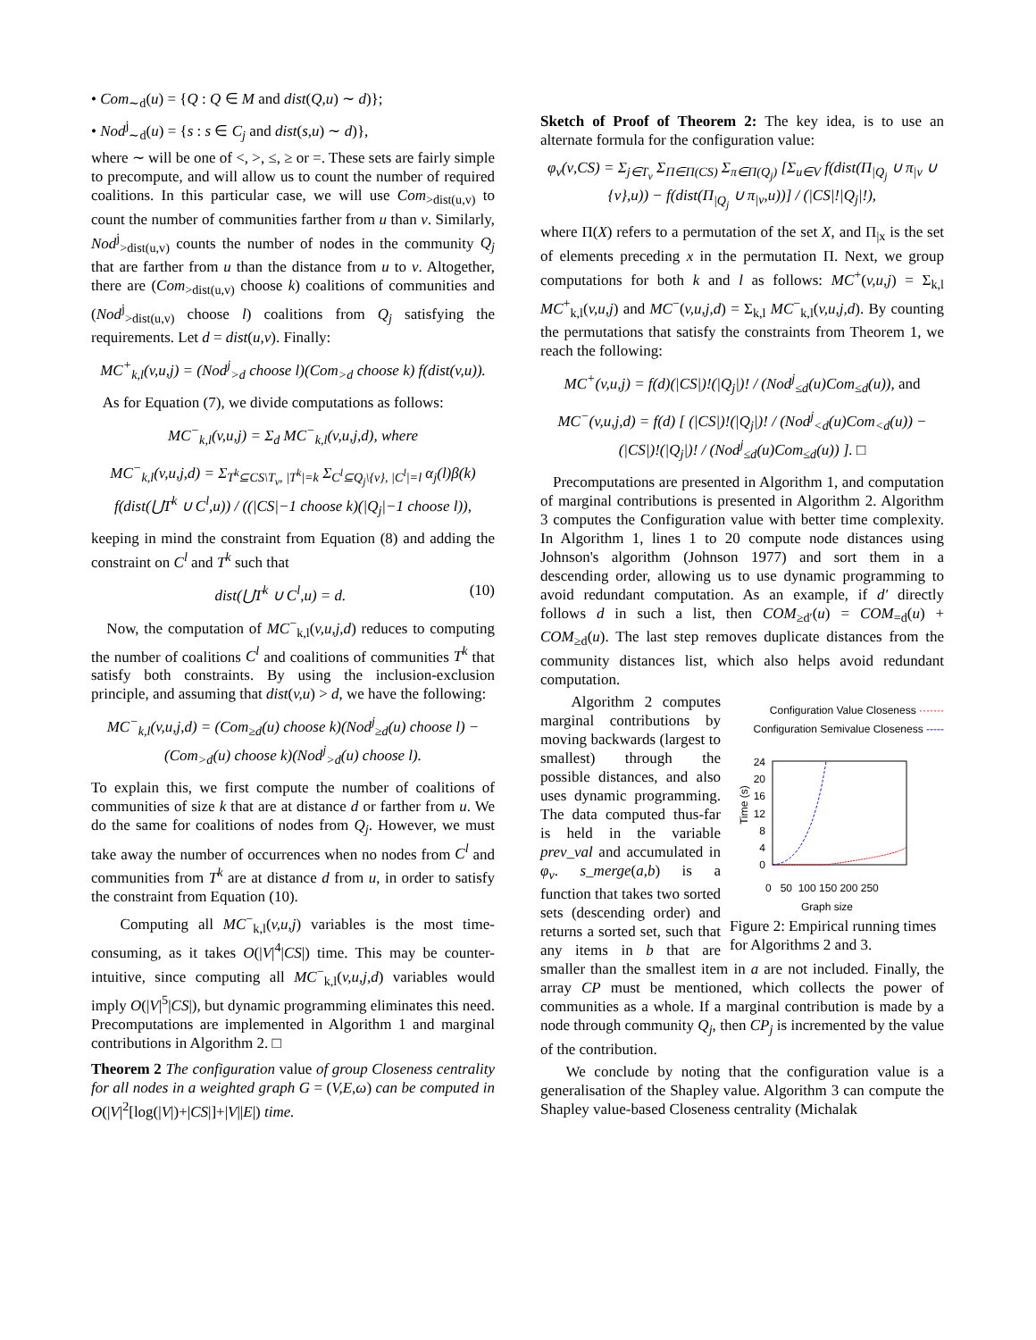• Com<sub>∼d</sub>(u) = {Q : Q ∈ M and dist(Q,u) ∼ d)};
• Nod<sup>j</sup><sub>∼d</sub>(u) = {s : s ∈ C<sub>j</sub> and dist(s,u) ∼ d)},
where ∼ will be one of <, >, ≤, ≥ or =. These sets are fairly simple to precompute, and will allow us to count the number of required coalitions. In this particular case, we will use Com<sub>>dist(u,v)</sub> to count the number of communities farther from u than v. Similarly, Nod<sup>j</sup><sub>>dist(u,v)</sub> counts the number of nodes in the community Q<sub>j</sub> that are farther from u than the distance from u to v. Altogether, there are (Com<sub>>dist(u,v)</sub> choose k) coalitions of communities and (Nod<sup>j</sup><sub>>dist(u,v)</sub> choose l) coalitions from Q<sub>j</sub> satisfying the requirements. Let d = dist(u,v). Finally:
MC<sup>+</sup><sub>k,l</sub>(v,u,j) = (Nod<sup>j</sup><sub>>d</sub> choose l)(Com<sub>>d</sub> choose k) f(dist(v,u)).
As for Equation (7), we divide computations as follows:
MC<sup>−</sup><sub>k,l</sub>(v,u,j) = Σ<sub>d</sub> MC<sup>−</sup><sub>k,l</sub>(v,u,j,d), where
MC<sup>−</sup><sub>k,l</sub>(v,u,j,d) = Σ<sub>T<sup>k</sup>⊆CS\T<sub>v</sub>, |T<sup>k</sup>|=k</sub> Σ<sub>C<sup>l</sup>⊆Q<sub>j</sub>\{v}, |C<sup>l</sup>|=l</sub> α<sub>j</sub>(l)β(k) f(dist(⋃T<sup>k</sup> ∪ C<sup>l</sup>,u)) / ((|CS|−1 choose k)(|Q<sub>j</sub>|−1 choose l)),
keeping in mind the constraint from Equation (8) and adding the constraint on C<sup>l</sup> and T<sup>k</sup> such that
dist(⋃T<sup>k</sup> ∪ C<sup>l</sup>,u) = d. (10)
Now, the computation of MC<sup>−</sup><sub>k,l</sub>(v,u,j,d) reduces to computing the number of coalitions C<sup>l</sup> and coalitions of communities T<sup>k</sup> that satisfy both constraints. By using the inclusion-exclusion principle, and assuming that dist(v,u) > d, we have the following:
MC<sup>−</sup><sub>k,l</sub>(v,u,j,d) = (Com<sub>≥d</sub>(u) choose k)(Nod<sup>j</sup><sub>≥d</sub>(u) choose l) − (Com<sub>>d</sub>(u) choose k)(Nod<sup>j</sup><sub>>d</sub>(u) choose l).
To explain this, we first compute the number of coalitions of communities of size k that are at distance d or farther from u. We do the same for coalitions of nodes from Q<sub>j</sub>. However, we must take away the number of occurrences when no nodes from C<sup>l</sup> and communities from T<sup>k</sup> are at distance d from u, in order to satisfy the constraint from Equation (10).
Computing all MC<sup>−</sup><sub>k,l</sub>(v,u,j) variables is the most time-consuming, as it takes O(|V|<sup>4</sup>|CS|) time. This may be counter-intuitive, since computing all MC<sup>−</sup><sub>k,l</sub>(v,u,j,d) variables would imply O(|V|<sup>5</sup>|CS|), but dynamic programming eliminates this need. Precomputations are implemented in Algorithm 1 and marginal contributions in Algorithm 2. □
Theorem 2 The configuration value of group Closeness centrality for all nodes in a weighted graph G = (V,E,ω) can be computed in O(|V|<sup>2</sup>[log(|V|)+|CS|]+|V||E|) time.
Sketch of Proof of Theorem 2: The key idea, is to use an alternate formula for the configuration value:
φ<sub>v</sub>(ν,CS) = Σ<sub>j∈T<sub>v</sub></sub> Σ<sub>Π∈Π(CS)</sub> Σ<sub>π∈Π(Q<sub>j</sub>)</sub> [Σ<sub>u∈V</sub> f(dist(Π<sub>|Q<sub>j</sub></sub> ∪ π<sub>|v</sub> ∪ {v},u)) − f(dist(Π<sub>|Q<sub>j</sub></sub> ∪ π<sub>|v</sub>,u))] / (|CS|!|Q<sub>j</sub>|!),
where Π(X) refers to a permutation of the set X, and Π<sub>|x</sub> is the set of elements preceding x in the permutation Π. Next, we group computations for both k and l as follows: MC<sup>+</sup>(v,u,j) = Σ<sub>k,l</sub> MC<sup>+</sup><sub>k,l</sub>(v,u,j) and MC<sup>−</sup>(v,u,j,d) = Σ<sub>k,l</sub> MC<sup>−</sup><sub>k,l</sub>(v,u,j,d). By counting the permutations that satisfy the constraints from Theorem 1, we reach the following:
MC<sup>+</sup>(v,u,j) = f(d)(|CS|)!(|Q<sub>j</sub>|)! / (Nod<sup>j</sup><sub>≤d</sub>(u)Com<sub>≤d</sub>(u)), and
MC<sup>−</sup>(v,u,j,d) = f(d) [ (|CS|)!(|Q<sub>j</sub>|)! / (Nod<sup>j</sup><sub><d</sub>(u)Com<sub><d</sub>(u)) − (|CS|)!(|Q<sub>j</sub>|)! / (Nod<sup>j</sup><sub>≤d</sub>(u)Com<sub>≤d</sub>(u)) ]. □
Precomputations are presented in Algorithm 1, and computation of marginal contributions is presented in Algorithm 2. Algorithm 3 computes the Configuration value with better time complexity. In Algorithm 1, lines 1 to 20 compute node distances using Johnson's algorithm (Johnson 1977) and sort them in a descending order, allowing us to use dynamic programming to avoid redundant computation. As an example, if d′ directly follows d in such a list, then COM<sub>≥d′</sub>(u) = COM<sub>=d</sub>(u) + COM<sub>≥d</sub>(u). The last step removes duplicate distances from the community distances list, which also helps avoid redundant computation.
Configuration Value Closeness ·······
Configuration Semivalue Closeness -----
Time (s)
24
20
16
12
8
4
0
0 50 100 150 200 250
Graph size
Figure 2: Empirical running times for Algorithms 2 and 3.
Algorithm 2 computes marginal contributions by moving backwards (largest to smallest) through the possible distances, and also uses dynamic programming. The data computed thus-far is held in the variable prev_val and accumulated in φ<sub>v</sub>. s_merge(a,b) is a function that takes two sorted sets (descending order) and returns a sorted set, such that any items in b that are smaller than the smallest item in a are not included. Finally, the array CP must be mentioned, which collects the power of communities as a whole. If a marginal contribution is made by a node through community Q<sub>j</sub>, then CP<sub>j</sub> is incremented by the value of the contribution.
We conclude by noting that the configuration value is a generalisation of the Shapley value. Algorithm 3 can compute the Shapley value-based Closeness centrality (Michalak